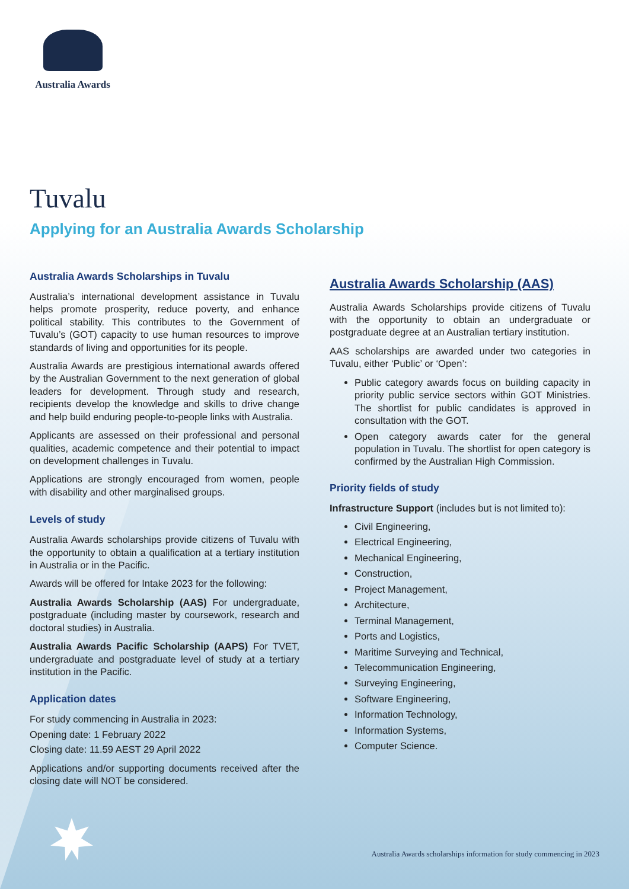Australia Awards
Tuvalu
Applying for an Australia Awards Scholarship
Australia Awards Scholarships in Tuvalu
Australia’s international development assistance in Tuvalu helps promote prosperity, reduce poverty, and enhance political stability. This contributes to the Government of Tuvalu’s (GOT) capacity to use human resources to improve standards of living and opportunities for its people.
Australia Awards are prestigious international awards offered by the Australian Government to the next generation of global leaders for development. Through study and research, recipients develop the knowledge and skills to drive change and help build enduring people-to-people links with Australia.
Applicants are assessed on their professional and personal qualities, academic competence and their potential to impact on development challenges in Tuvalu.
Applications are strongly encouraged from women, people with disability and other marginalised groups.
Levels of study
Australia Awards scholarships provide citizens of Tuvalu with the opportunity to obtain a qualification at a tertiary institution in Australia or in the Pacific.
Awards will be offered for Intake 2023 for the following:
Australia Awards Scholarship (AAS) For undergraduate, postgraduate (including master by coursework, research and doctoral studies) in Australia.
Australia Awards Pacific Scholarship (AAPS) For TVET, undergraduate and postgraduate level of study at a tertiary institution in the Pacific.
Application dates
For study commencing in Australia in 2023:
Opening date: 1 February 2022
Closing date: 11.59 AEST 29 April 2022
Applications and/or supporting documents received after the closing date will NOT be considered.
Australia Awards Scholarship (AAS)
Australia Awards Scholarships provide citizens of Tuvalu with the opportunity to obtain an undergraduate or postgraduate degree at an Australian tertiary institution.
AAS scholarships are awarded under two categories in Tuvalu, either ‘Public’ or ‘Open’:
Public category awards focus on building capacity in priority public service sectors within GOT Ministries. The shortlist for public candidates is approved in consultation with the GOT.
Open category awards cater for the general population in Tuvalu. The shortlist for open category is confirmed by the Australian High Commission.
Priority fields of study
Infrastructure Support (includes but is not limited to):
Civil Engineering,
Electrical Engineering,
Mechanical Engineering,
Construction,
Project Management,
Architecture,
Terminal Management,
Ports and Logistics,
Maritime Surveying and Technical,
Telecommunication Engineering,
Surveying Engineering,
Software Engineering,
Information Technology,
Information Systems,
Computer Science.
Australia Awards scholarships information for study commencing in 2023